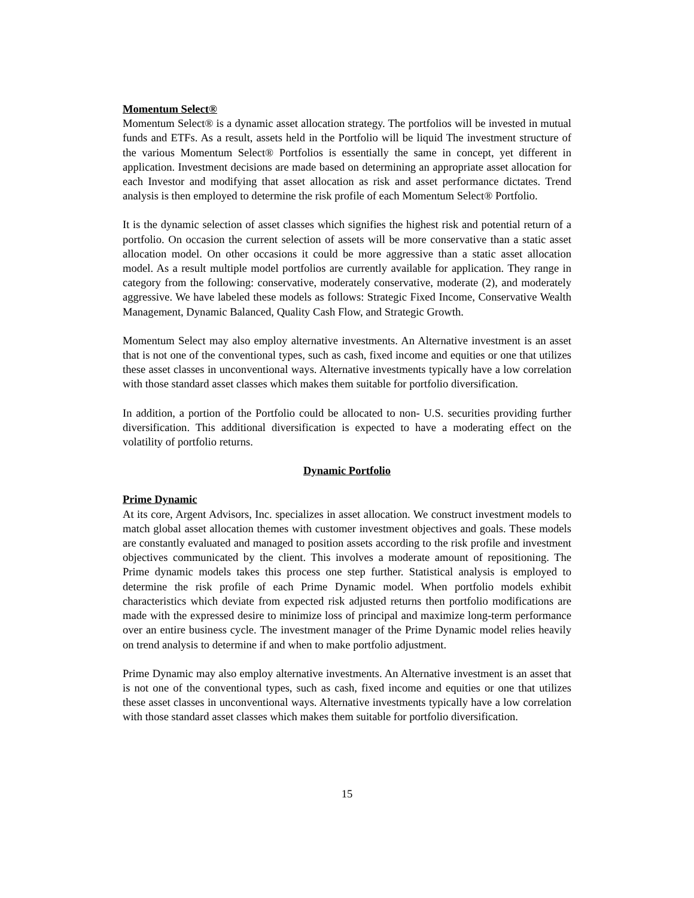Momentum Select®
Momentum Select® is a dynamic asset allocation strategy. The portfolios will be invested in mutual funds and ETFs. As a result, assets held in the Portfolio will be liquid The investment structure of the various Momentum Select® Portfolios is essentially the same in concept, yet different in application. Investment decisions are made based on determining an appropriate asset allocation for each Investor and modifying that asset allocation as risk and asset performance dictates. Trend analysis is then employed to determine the risk profile of each Momentum Select® Portfolio.
It is the dynamic selection of asset classes which signifies the highest risk and potential return of a portfolio. On occasion the current selection of assets will be more conservative than a static asset allocation model. On other occasions it could be more aggressive than a static asset allocation model. As a result multiple model portfolios are currently available for application. They range in category from the following: conservative, moderately conservative, moderate (2), and moderately aggressive. We have labeled these models as follows: Strategic Fixed Income, Conservative Wealth Management, Dynamic Balanced, Quality Cash Flow, and Strategic Growth.
Momentum Select may also employ alternative investments. An Alternative investment is an asset that is not one of the conventional types, such as cash, fixed income and equities or one that utilizes these asset classes in unconventional ways. Alternative investments typically have a low correlation with those standard asset classes which makes them suitable for portfolio diversification.
In addition, a portion of the Portfolio could be allocated to non- U.S. securities providing further diversification. This additional diversification is expected to have a moderating effect on the volatility of portfolio returns.
Dynamic Portfolio
Prime Dynamic
At its core, Argent Advisors, Inc. specializes in asset allocation. We construct investment models to match global asset allocation themes with customer investment objectives and goals. These models are constantly evaluated and managed to position assets according to the risk profile and investment objectives communicated by the client. This involves a moderate amount of repositioning. The Prime dynamic models takes this process one step further. Statistical analysis is employed to determine the risk profile of each Prime Dynamic model. When portfolio models exhibit characteristics which deviate from expected risk adjusted returns then portfolio modifications are made with the expressed desire to minimize loss of principal and maximize long-term performance over an entire business cycle. The investment manager of the Prime Dynamic model relies heavily on trend analysis to determine if and when to make portfolio adjustment.
Prime Dynamic may also employ alternative investments. An Alternative investment is an asset that is not one of the conventional types, such as cash, fixed income and equities or one that utilizes these asset classes in unconventional ways. Alternative investments typically have a low correlation with those standard asset classes which makes them suitable for portfolio diversification.
15